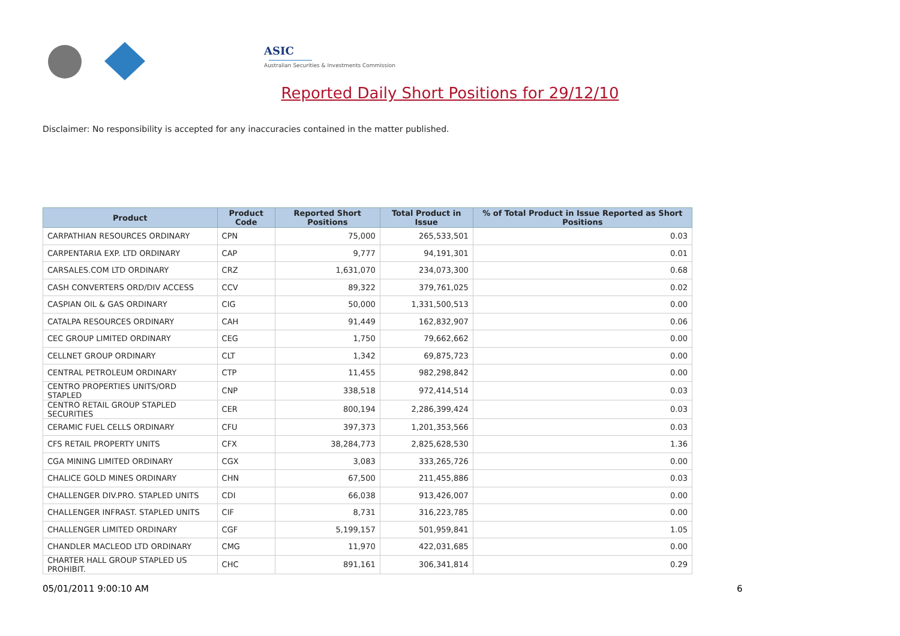ASIC
Australian Securities & Investments Commission
Reported Daily Short Positions for 29/12/10
Disclaimer: No responsibility is accepted for any inaccuracies contained in the matter published.
| Product | Product Code | Reported Short Positions | Total Product in Issue | % of Total Product in Issue Reported as Short Positions |
| --- | --- | --- | --- | --- |
| CARPATHIAN RESOURCES ORDINARY | CPN | 75,000 | 265,533,501 | 0.03 |
| CARPENTARIA EXP. LTD ORDINARY | CAP | 9,777 | 94,191,301 | 0.01 |
| CARSALES.COM LTD ORDINARY | CRZ | 1,631,070 | 234,073,300 | 0.68 |
| CASH CONVERTERS ORD/DIV ACCESS | CCV | 89,322 | 379,761,025 | 0.02 |
| CASPIAN OIL & GAS ORDINARY | CIG | 50,000 | 1,331,500,513 | 0.00 |
| CATALPA RESOURCES ORDINARY | CAH | 91,449 | 162,832,907 | 0.06 |
| CEC GROUP LIMITED ORDINARY | CEG | 1,750 | 79,662,662 | 0.00 |
| CELLNET GROUP ORDINARY | CLT | 1,342 | 69,875,723 | 0.00 |
| CENTRAL PETROLEUM ORDINARY | CTP | 11,455 | 982,298,842 | 0.00 |
| CENTRO PROPERTIES UNITS/ORD STAPLED | CNP | 338,518 | 972,414,514 | 0.03 |
| CENTRO RETAIL GROUP STAPLED SECURITIES | CER | 800,194 | 2,286,399,424 | 0.03 |
| CERAMIC FUEL CELLS ORDINARY | CFU | 397,373 | 1,201,353,566 | 0.03 |
| CFS RETAIL PROPERTY UNITS | CFX | 38,284,773 | 2,825,628,530 | 1.36 |
| CGA MINING LIMITED ORDINARY | CGX | 3,083 | 333,265,726 | 0.00 |
| CHALICE GOLD MINES ORDINARY | CHN | 67,500 | 211,455,886 | 0.03 |
| CHALLENGER DIV.PRO. STAPLED UNITS | CDI | 66,038 | 913,426,007 | 0.00 |
| CHALLENGER INFRAST. STAPLED UNITS | CIF | 8,731 | 316,223,785 | 0.00 |
| CHALLENGER LIMITED ORDINARY | CGF | 5,199,157 | 501,959,841 | 1.05 |
| CHANDLER MACLEOD LTD ORDINARY | CMG | 11,970 | 422,031,685 | 0.00 |
| CHARTER HALL GROUP STAPLED US PROHIBIT. | CHC | 891,161 | 306,341,814 | 0.29 |
05/01/2011 9:00:10 AM 6